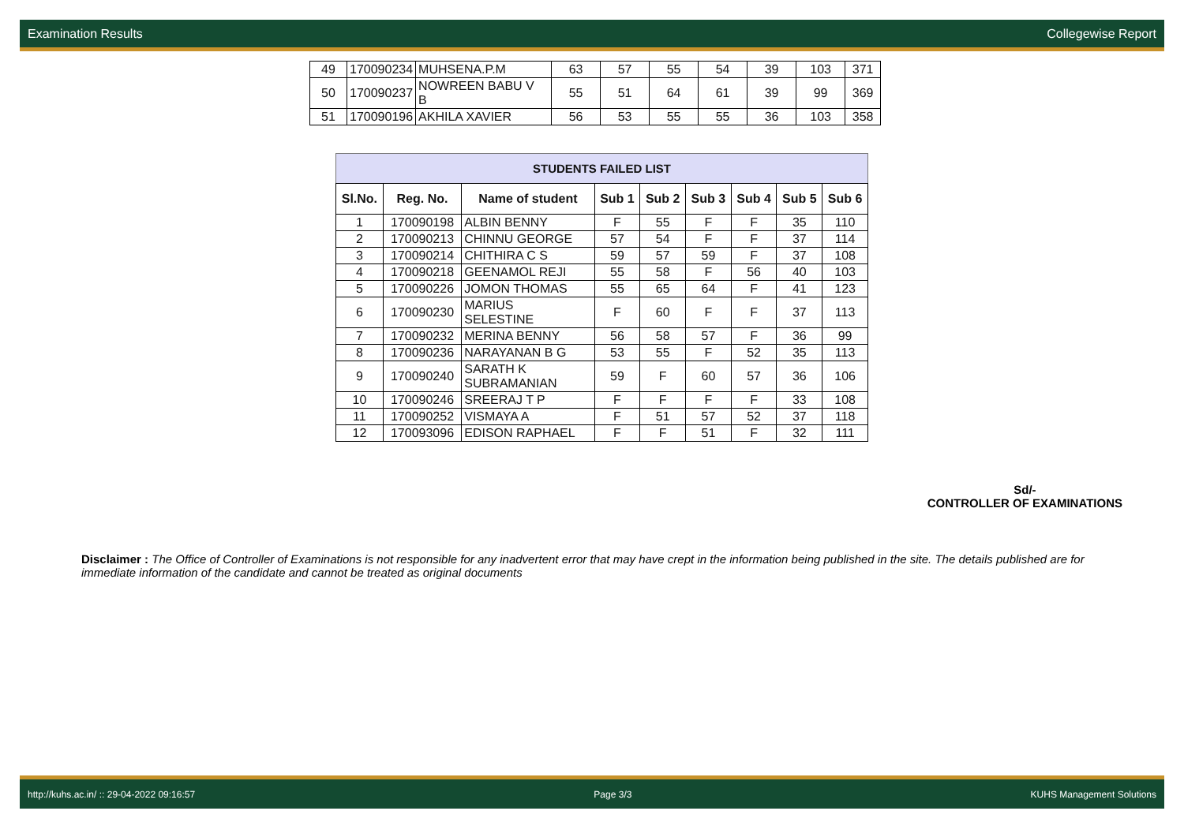Examination Results Collegewise Report
| 49 | 170090234 | MUHSENA.P.M | 63 | 57 | 55 | 54 | 39 | 103 | 371 |
| 50 | 170090237 | NOWREEN BABU V B | 55 | 51 | 64 | 61 | 39 | 99 | 369 |
| 51 | 170090196 | AKHILA XAVIER | 56 | 53 | 55 | 55 | 36 | 103 | 358 |
STUDENTS FAILED LIST
| Sl.No. | Reg. No. | Name of student | Sub 1 | Sub 2 | Sub 3 | Sub 4 | Sub 5 | Sub 6 |
| --- | --- | --- | --- | --- | --- | --- | --- | --- |
| 1 | 170090198 | ALBIN BENNY | F | 55 | F | F | 35 | 110 |
| 2 | 170090213 | CHINNU GEORGE | 57 | 54 | F | F | 37 | 114 |
| 3 | 170090214 | CHITHIRA C S | 59 | 57 | 59 | F | 37 | 108 |
| 4 | 170090218 | GEENAMOL REJI | 55 | 58 | F | 56 | 40 | 103 |
| 5 | 170090226 | JOMON THOMAS | 55 | 65 | 64 | F | 41 | 123 |
| 6 | 170090230 | MARIUS SELESTINE | F | 60 | F | F | 37 | 113 |
| 7 | 170090232 | MERINA BENNY | 56 | 58 | 57 | F | 36 | 99 |
| 8 | 170090236 | NARAYANAN B G | 53 | 55 | F | 52 | 35 | 113 |
| 9 | 170090240 | SARATH K SUBRAMANIAN | 59 | F | 60 | 57 | 36 | 106 |
| 10 | 170090246 | SREERAJ T P | F | F | F | F | 33 | 108 |
| 11 | 170090252 | VISMAYA A | F | 51 | 57 | 52 | 37 | 118 |
| 12 | 170093096 | EDISON RAPHAEL | F | F | 51 | F | 32 | 111 |
Sd/-
CONTROLLER OF EXAMINATIONS
Disclaimer : The Office of Controller of Examinations is not responsible for any inadvertent error that may have crept in the information being published in the site. The details published are for immediate information of the candidate and cannot be treated as original documents
http://kuhs.ac.in/ :: 29-04-2022 09:16:57 Page 3/3 KUHS Management Solutions